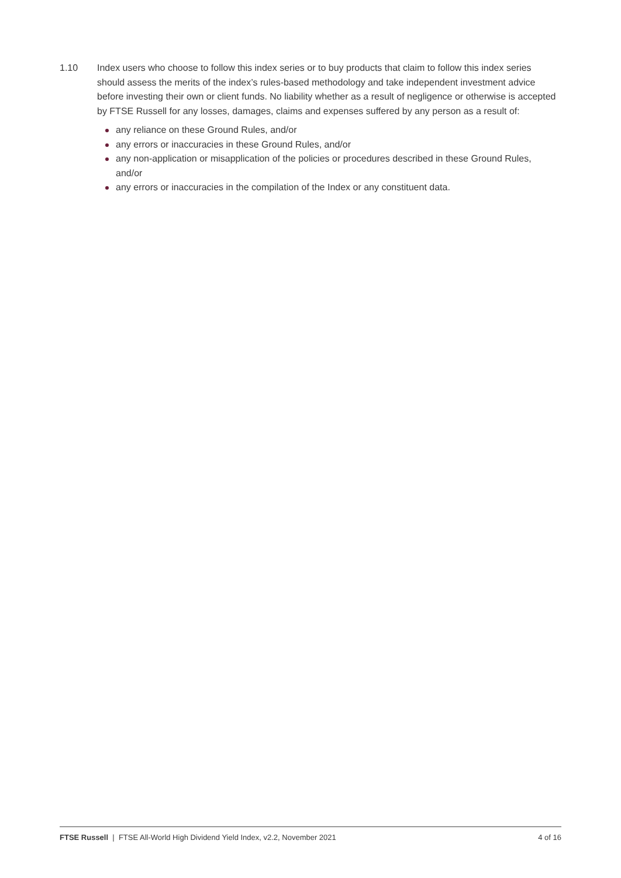1.10 Index users who choose to follow this index series or to buy products that claim to follow this index series should assess the merits of the index’s rules-based methodology and take independent investment advice before investing their own or client funds. No liability whether as a result of negligence or otherwise is accepted by FTSE Russell for any losses, damages, claims and expenses suffered by any person as a result of:
any reliance on these Ground Rules, and/or
any errors or inaccuracies in these Ground Rules, and/or
any non-application or misapplication of the policies or procedures described in these Ground Rules, and/or
any errors or inaccuracies in the compilation of the Index or any constituent data.
FTSE Russell | FTSE All-World High Dividend Yield Index, v2.2, November 2021
4 of 16